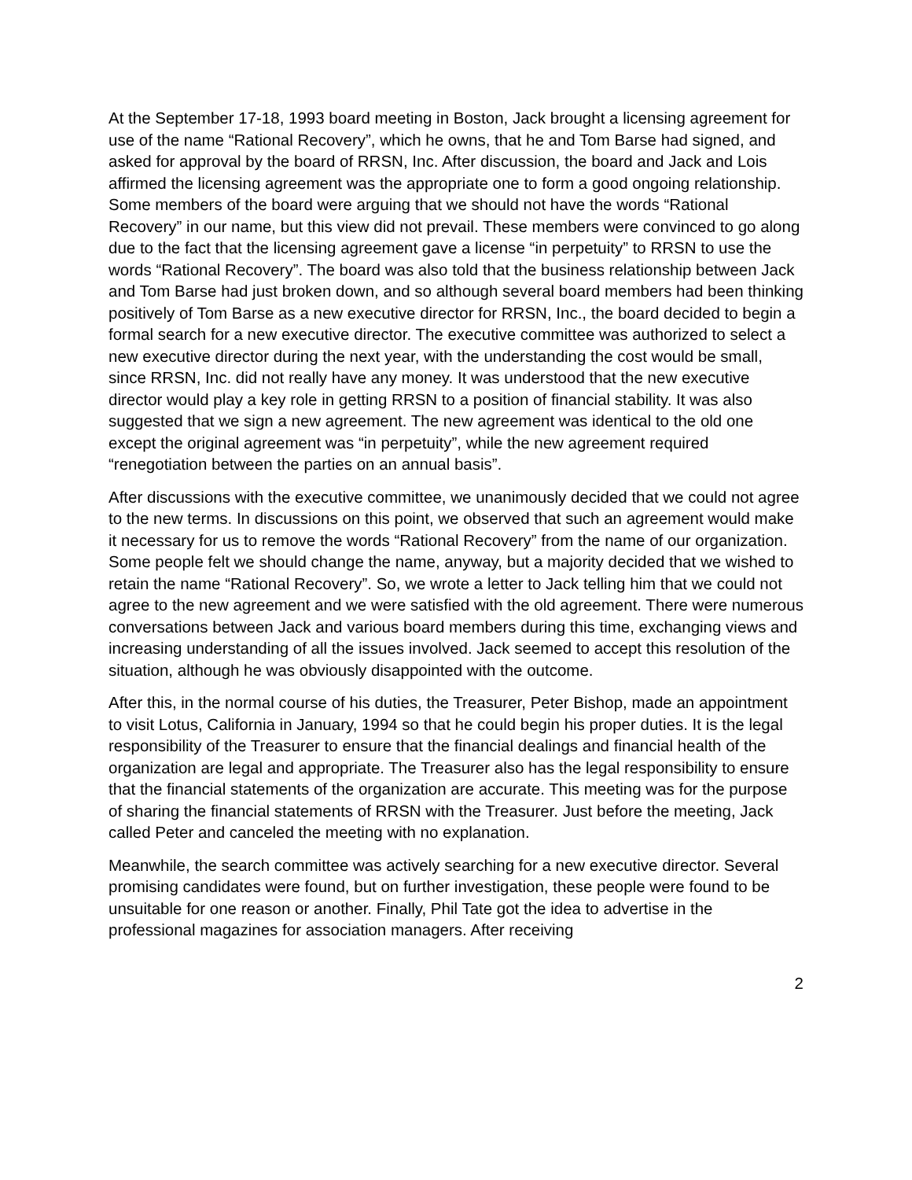At the September 17-18, 1993 board meeting in Boston, Jack brought a licensing agreement for use of the name “Rational Recovery”, which he owns, that he and Tom Barse had signed, and asked for approval by the board of RRSN, Inc. After discussion, the board and Jack and Lois affirmed the licensing agreement was the appropriate one to form a good ongoing relationship. Some members of the board were arguing that we should not have the words “Rational Recovery” in our name, but this view did not prevail. These members were convinced to go along due to the fact that the licensing agreement gave a license “in perpetuity” to RRSN to use the words “Rational Recovery”. The board was also told that the business relationship between Jack and Tom Barse had just broken down, and so although several board members had been thinking positively of Tom Barse as a new executive director for RRSN, Inc., the board decided to begin a formal search for a new executive director. The executive committee was authorized to select a new executive director during the next year, with the understanding the cost would be small, since RRSN, Inc. did not really have any money. It was understood that the new executive director would play a key role in getting RRSN to a position of financial stability. It was also suggested that we sign a new agreement. The new agreement was identical to the old one except the original agreement was “in perpetuity”, while the new agreement required “renegotiation between the parties on an annual basis”.
After discussions with the executive committee, we unanimously decided that we could not agree to the new terms. In discussions on this point, we observed that such an agreement would make it necessary for us to remove the words “Rational Recovery” from the name of our organization. Some people felt we should change the name, anyway, but a majority decided that we wished to retain the name “Rational Recovery”. So, we wrote a letter to Jack telling him that we could not agree to the new agreement and we were satisfied with the old agreement. There were numerous conversations between Jack and various board members during this time, exchanging views and increasing understanding of all the issues involved. Jack seemed to accept this resolution of the situation, although he was obviously disappointed with the outcome.
After this, in the normal course of his duties, the Treasurer, Peter Bishop, made an appointment to visit Lotus, California in January, 1994 so that he could begin his proper duties. It is the legal responsibility of the Treasurer to ensure that the financial dealings and financial health of the organization are legal and appropriate. The Treasurer also has the legal responsibility to ensure that the financial statements of the organization are accurate. This meeting was for the purpose of sharing the financial statements of RRSN with the Treasurer. Just before the meeting, Jack called Peter and canceled the meeting with no explanation.
Meanwhile, the search committee was actively searching for a new executive director. Several promising candidates were found, but on further investigation, these people were found to be unsuitable for one reason or another. Finally, Phil Tate got the idea to advertise in the professional magazines for association managers. After receiving
2